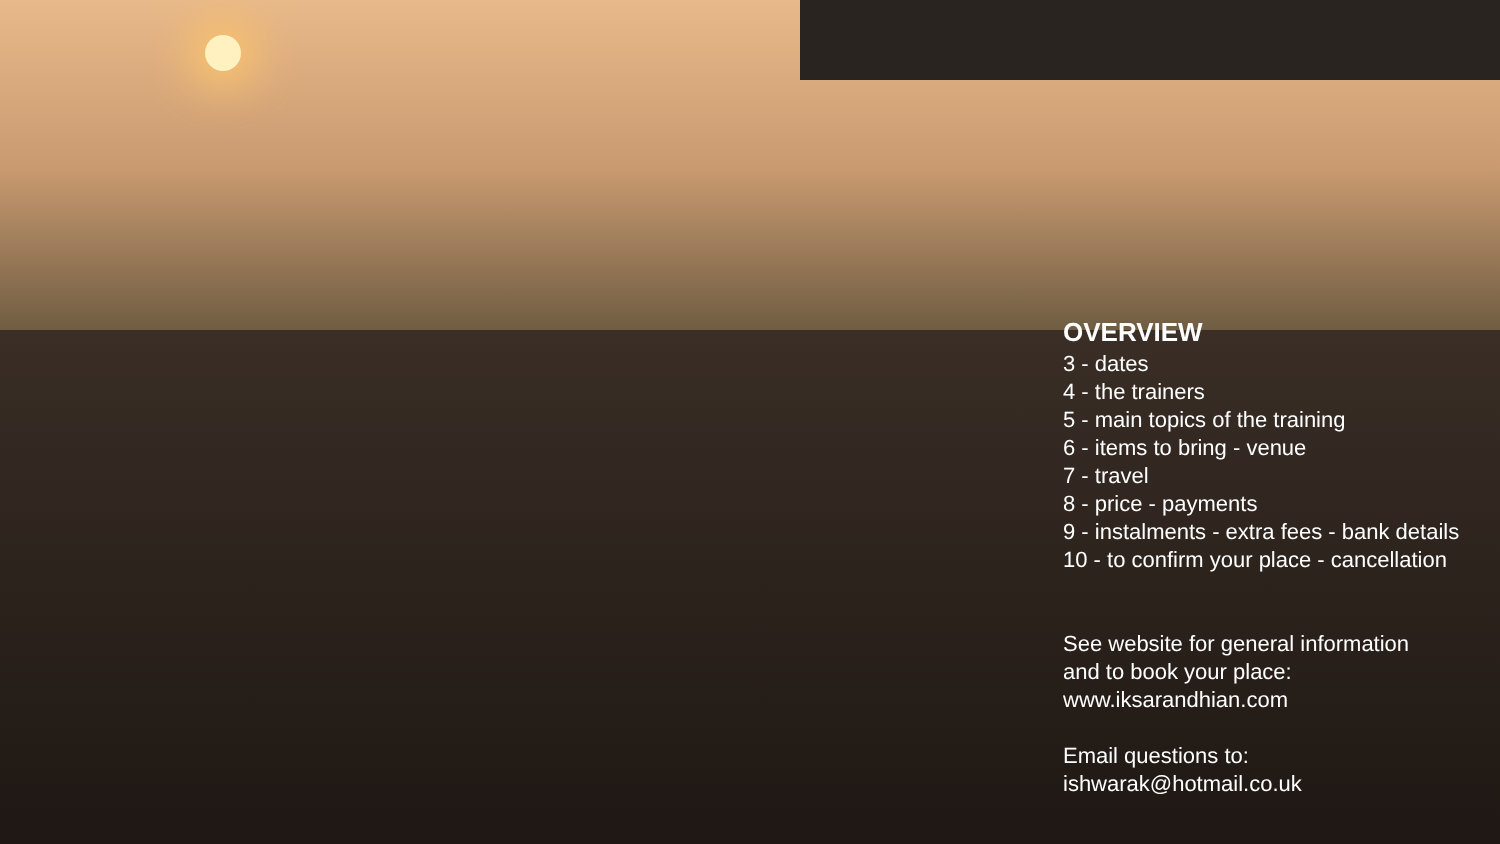OVERVIEW
3 - dates
4 - the trainers
5 - main topics of the training
6 - items to bring - venue
7 - travel
8 - price - payments
9 - instalments - extra fees - bank details
10 - to confirm your place - cancellation
See website for general information
and to book your place:
www.iksarandhian.com
Email questions to:
ishwarak@hotmail.co.uk